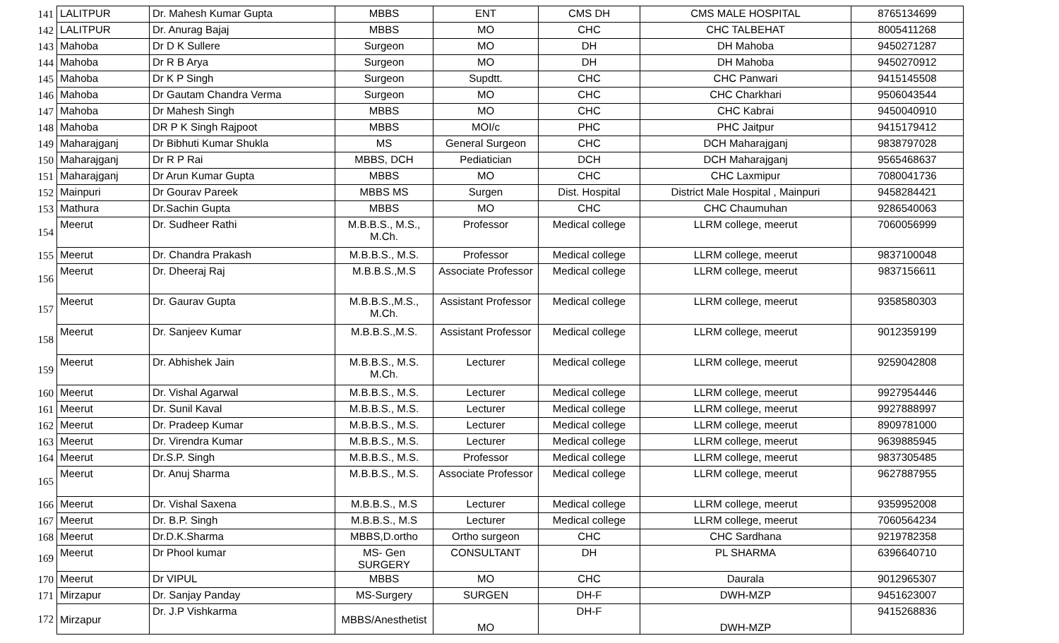| 141 | LALITPUR | Dr. Mahesh Kumar Gupta | MBBS | ENT | CMS DH | CMS MALE HOSPITAL | 8765134699 |
| 142 | LALITPUR | Dr. Anurag Bajaj | MBBS | MO | CHC | CHC TALBEHAT | 8005411268 |
| 143 | Mahoba | Dr D K Sullere | Surgeon | MO | DH | DH Mahoba | 9450271287 |
| 144 | Mahoba | Dr R B Arya | Surgeon | MO | DH | DH Mahoba | 9450270912 |
| 145 | Mahoba | Dr K P Singh | Surgeon | Supdtt. | CHC | CHC Panwari | 9415145508 |
| 146 | Mahoba | Dr Gautam Chandra Verma | Surgeon | MO | CHC | CHC Charkhari | 9506043544 |
| 147 | Mahoba | Dr Mahesh Singh | MBBS | MO | CHC | CHC Kabrai | 9450040910 |
| 148 | Mahoba | DR P K Singh Rajpoot | MBBS | MOI/c | PHC | PHC Jaitpur | 9415179412 |
| 149 | Maharajganj | Dr Bibhuti Kumar Shukla | MS | General Surgeon | CHC | DCH Maharajganj | 9838797028 |
| 150 | Maharajganj | Dr R P Rai | MBBS, DCH | Pediatician | DCH | DCH Maharajganj | 9565468637 |
| 151 | Maharajganj | Dr Arun Kumar Gupta | MBBS | MO | CHC | CHC Laxmipur | 7080041736 |
| 152 | Mainpuri | Dr Gourav Pareek | MBBS MS | Surgen | Dist. Hospital | District Male Hospital , Mainpuri | 9458284421 |
| 153 | Mathura | Dr.Sachin Gupta | MBBS | MO | CHC | CHC Chaumuhan | 9286540063 |
| 154 | Meerut | Dr. Sudheer Rathi | M.B.B.S., M.S., M.Ch. | Professor | Medical college | LLRM college, meerut | 7060056999 |
| 155 | Meerut | Dr. Chandra Prakash | M.B.B.S., M.S. | Professor | Medical college | LLRM college, meerut | 9837100048 |
| 156 | Meerut | Dr. Dheeraj Raj | M.B.B.S.,M.S | Associate Professor | Medical college | LLRM college, meerut | 9837156611 |
| 157 | Meerut | Dr. Gaurav Gupta | M.B.B.S.,M.S., M.Ch. | Assistant Professor | Medical college | LLRM college, meerut | 9358580303 |
| 158 | Meerut | Dr. Sanjeev Kumar | M.B.B.S.,M.S. | Assistant Professor | Medical college | LLRM college, meerut | 9012359199 |
| 159 | Meerut | Dr. Abhishek Jain | M.B.B.S., M.S. M.Ch. | Lecturer | Medical college | LLRM college, meerut | 9259042808 |
| 160 | Meerut | Dr. Vishal Agarwal | M.B.B.S., M.S. | Lecturer | Medical college | LLRM college, meerut | 9927954446 |
| 161 | Meerut | Dr. Sunil Kaval | M.B.B.S., M.S. | Lecturer | Medical college | LLRM college, meerut | 9927888997 |
| 162 | Meerut | Dr. Pradeep Kumar | M.B.B.S., M.S. | Lecturer | Medical college | LLRM college, meerut | 8909781000 |
| 163 | Meerut | Dr. Virendra Kumar | M.B.B.S., M.S. | Lecturer | Medical college | LLRM college, meerut | 9639885945 |
| 164 | Meerut | Dr.S.P. Singh | M.B.B.S., M.S. | Professor | Medical college | LLRM college, meerut | 9837305485 |
| 165 | Meerut | Dr. Anuj Sharma | M.B.B.S., M.S. | Associate Professor | Medical college | LLRM college, meerut | 9627887955 |
| 166 | Meerut | Dr. Vishal Saxena | M.B.B.S., M.S | Lecturer | Medical college | LLRM college, meerut | 9359952008 |
| 167 | Meerut | Dr. B.P. Singh | M.B.B.S., M.S | Lecturer | Medical college | LLRM college, meerut | 7060564234 |
| 168 | Meerut | Dr.D.K.Sharma | MBBS,D.ortho | Ortho surgeon | CHC | CHC Sardhana | 9219782358 |
| 169 | Meerut | Dr Phool kumar | MS- Gen SURGERY | CONSULTANT | DH | PL SHARMA | 6396640710 |
| 170 | Meerut | Dr VIPUL | MBBS | MO | CHC | Daurala | 9012965307 |
| 171 | Mirzapur | Dr. Sanjay Panday | MS-Surgery | SURGEN | DH-F | DWH-MZP | 9451623007 |
| 172 | Mirzapur | Dr. J.P Vishkarma | MBBS/Anesthetist | MO | DH-F | DWH-MZP | 9415268836 |